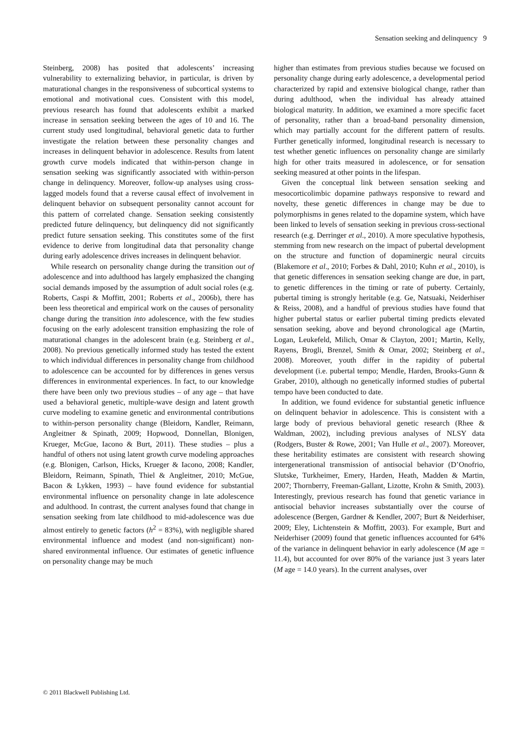Sensation seeking and delinquency 9
Steinberg, 2008) has posited that adolescents’ increasing vulnerability to externalizing behavior, in particular, is driven by maturational changes in the responsiveness of subcortical systems to emotional and motivational cues. Consistent with this model, previous research has found that adolescents exhibit a marked increase in sensation seeking between the ages of 10 and 16. The current study used longitudinal, behavioral genetic data to further investigate the relation between these personality changes and increases in delinquent behavior in adolescence. Results from latent growth curve models indicated that within-person change in sensation seeking was significantly associated with within-person change in delinquency. Moreover, follow-up analyses using cross-lagged models found that a reverse causal effect of involvement in delinquent behavior on subsequent personality cannot account for this pattern of correlated change. Sensation seeking consistently predicted future delinquency, but delinquency did not significantly predict future sensation seeking. This constitutes some of the first evidence to derive from longitudinal data that personality change during early adolescence drives increases in delinquent behavior.
While research on personality change during the transition out of adolescence and into adulthood has largely emphasized the changing social demands imposed by the assumption of adult social roles (e.g. Roberts, Caspi & Moffitt, 2001; Roberts et al., 2006b), there has been less theoretical and empirical work on the causes of personality change during the transition into adolescence, with the few studies focusing on the early adolescent transition emphasizing the role of maturational changes in the adolescent brain (e.g. Steinberg et al., 2008). No previous genetically informed study has tested the extent to which individual differences in personality change from childhood to adolescence can be accounted for by differences in genes versus differences in environmental experiences. In fact, to our knowledge there have been only two previous studies – of any age – that have used a behavioral genetic, multiple-wave design and latent growth curve modeling to examine genetic and environmental contributions to within-person personality change (Bleidorn, Kandler, Reimann, Angleitner & Spinath, 2009; Hopwood, Donnellan, Blonigen, Krueger, McGue, Iacono & Burt, 2011). These studies – plus a handful of others not using latent growth curve modeling approaches (e.g. Blonigen, Carlson, Hicks, Krueger & Iacono, 2008; Kandler, Bleidorn, Reimann, Spinath, Thiel & Angleitner, 2010; McGue, Bacon & Lykken, 1993) – have found evidence for substantial environmental influence on personality change in late adolescence and adulthood. In contrast, the current analyses found that change in sensation seeking from late childhood to mid-adolescence was due almost entirely to genetic factors (h<sup>2</sup> = 83%), with negligible shared environmental influence and modest (and non-significant) non-shared environmental influence. Our estimates of genetic influence on personality change may be much
higher than estimates from previous studies because we focused on personality change during early adolescence, a developmental period characterized by rapid and extensive biological change, rather than during adulthood, when the individual has already attained biological maturity. In addition, we examined a more specific facet of personality, rather than a broad-band personality dimension, which may partially account for the different pattern of results. Further genetically informed, longitudinal research is necessary to test whether genetic influences on personality change are similarly high for other traits measured in adolescence, or for sensation seeking measured at other points in the lifespan.
Given the conceptual link between sensation seeking and mesocorticolimbic dopamine pathways responsive to reward and novelty, these genetic differences in change may be due to polymorphisms in genes related to the dopamine system, which have been linked to levels of sensation seeking in previous cross-sectional research (e.g. Derringer et al., 2010). A more speculative hypothesis, stemming from new research on the impact of pubertal development on the structure and function of dopaminergic neural circuits (Blakemore et al., 2010; Forbes & Dahl, 2010; Kuhn et al., 2010), is that genetic differences in sensation seeking change are due, in part, to genetic differences in the timing or rate of puberty. Certainly, pubertal timing is strongly heritable (e.g. Ge, Natsuaki, Neiderhiser & Reiss, 2008), and a handful of previous studies have found that higher pubertal status or earlier pubertal timing predicts elevated sensation seeking, above and beyond chronological age (Martin, Logan, Leukefeld, Milich, Omar & Clayton, 2001; Martin, Kelly, Rayens, Brogli, Brenzel, Smith & Omar, 2002; Steinberg et al., 2008). Moreover, youth differ in the rapidity of pubertal development (i.e. pubertal tempo; Mendle, Harden, Brooks-Gunn & Graber, 2010), although no genetically informed studies of pubertal tempo have been conducted to date.
In addition, we found evidence for substantial genetic influence on delinquent behavior in adolescence. This is consistent with a large body of previous behavioral genetic research (Rhee & Waldman, 2002), including previous analyses of NLSY data (Rodgers, Buster & Rowe, 2001; Van Hulle et al., 2007). Moreover, these heritability estimates are consistent with research showing intergenerational transmission of antisocial behavior (D’Onofrio, Slutske, Turkheimer, Emery, Harden, Heath, Madden & Martin, 2007; Thornberry, Freeman-Gallant, Lizotte, Krohn & Smith, 2003). Interestingly, previous research has found that genetic variance in antisocial behavior increases substantially over the course of adolescence (Bergen, Gardner & Kendler, 2007; Burt & Neiderhiser, 2009; Eley, Lichtenstein & Moffitt, 2003). For example, Burt and Neiderhiser (2009) found that genetic influences accounted for 64% of the variance in delinquent behavior in early adolescence (M age = 11.4), but accounted for over 80% of the variance just 3 years later (M age = 14.0 years). In the current analyses, over
© 2011 Blackwell Publishing Ltd.